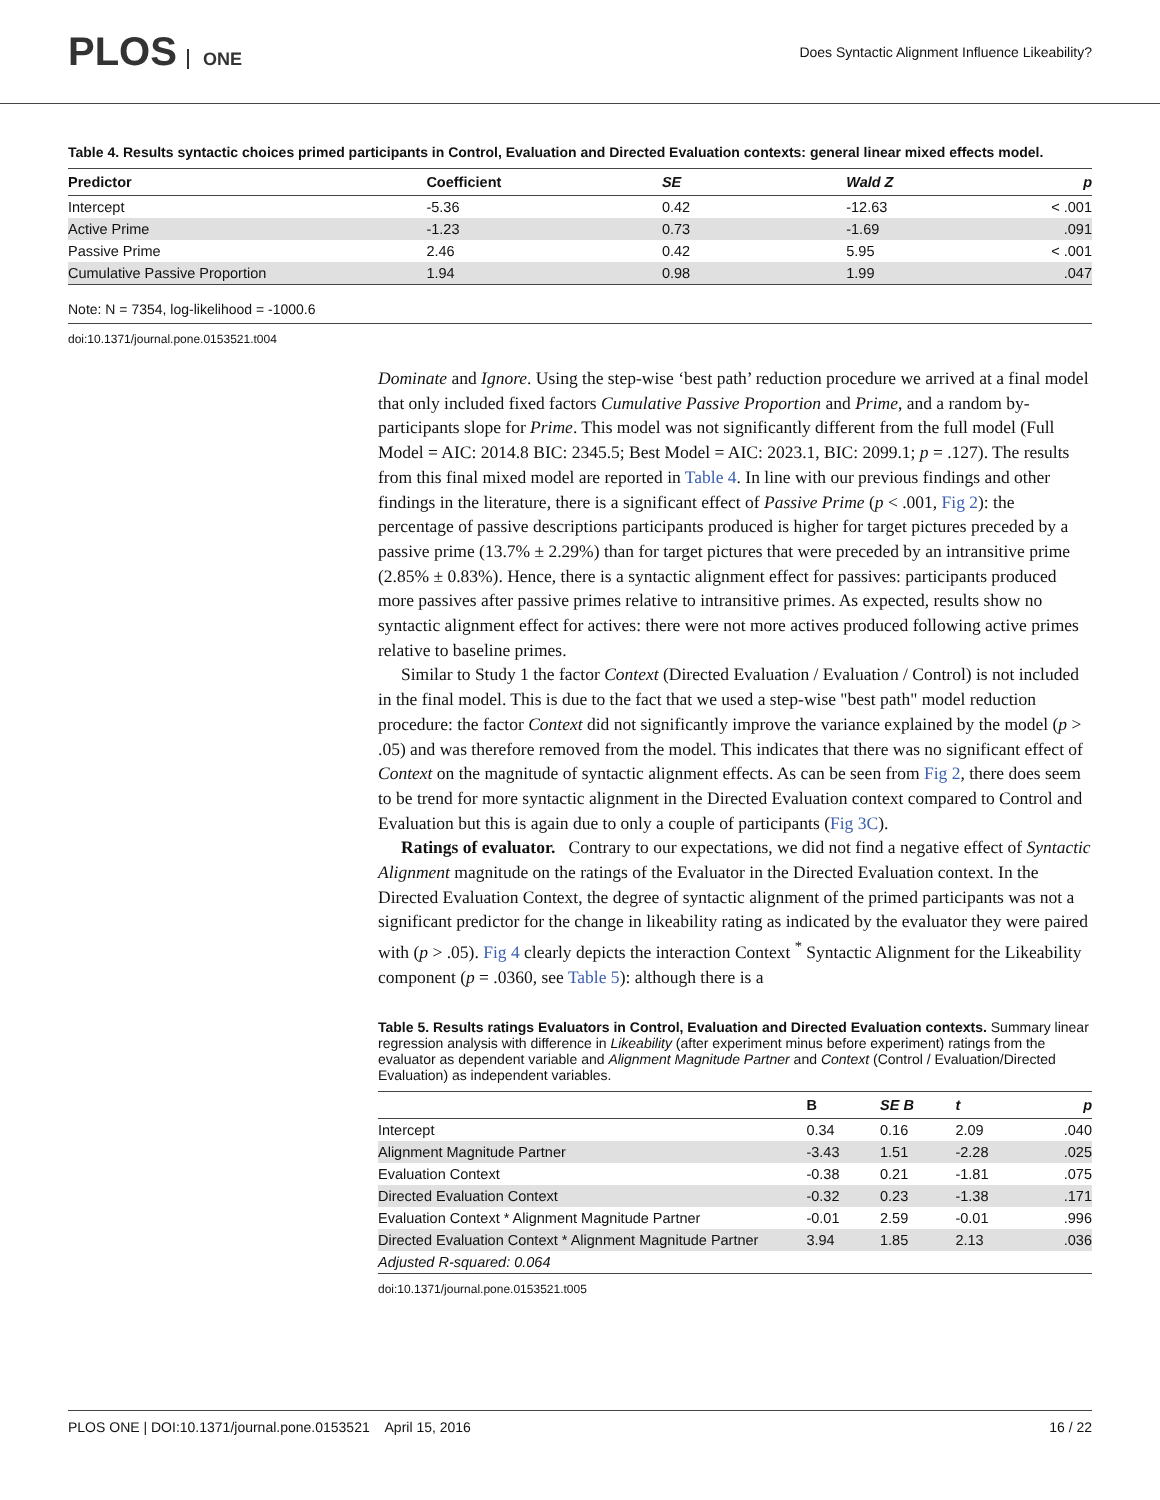PLOS ONE
Does Syntactic Alignment Influence Likeability?
Table 4. Results syntactic choices primed participants in Control, Evaluation and Directed Evaluation contexts: general linear mixed effects model.
| Predictor | Coefficient | SE | Wald Z | p |
| --- | --- | --- | --- | --- |
| Intercept | -5.36 | 0.42 | -12.63 | < .001 |
| Active Prime | -1.23 | 0.73 | -1.69 | .091 |
| Passive Prime | 2.46 | 0.42 | 5.95 | < .001 |
| Cumulative Passive Proportion | 1.94 | 0.98 | 1.99 | .047 |
Note: N = 7354, log-likelihood = -1000.6
doi:10.1371/journal.pone.0153521.t004
Dominate and Ignore. Using the step-wise ‘best path’ reduction procedure we arrived at a final model that only included fixed factors Cumulative Passive Proportion and Prime, and a random by-participants slope for Prime. This model was not significantly different from the full model (Full Model = AIC: 2014.8 BIC: 2345.5; Best Model = AIC: 2023.1, BIC: 2099.1; p = .127). The results from this final mixed model are reported in Table 4. In line with our previous findings and other findings in the literature, there is a significant effect of Passive Prime (p < .001, Fig 2): the percentage of passive descriptions participants produced is higher for target pictures preceded by a passive prime (13.7% ± 2.29%) than for target pictures that were preceded by an intransitive prime (2.85% ± 0.83%). Hence, there is a syntactic alignment effect for passives: participants produced more passives after passive primes relative to intransitive primes. As expected, results show no syntactic alignment effect for actives: there were not more actives produced following active primes relative to baseline primes.
Similar to Study 1 the factor Context (Directed Evaluation / Evaluation / Control) is not included in the final model. This is due to the fact that we used a step-wise "best path" model reduction procedure: the factor Context did not significantly improve the variance explained by the model (p > .05) and was therefore removed from the model. This indicates that there was no significant effect of Context on the magnitude of syntactic alignment effects. As can be seen from Fig 2, there does seem to be trend for more syntactic alignment in the Directed Evaluation context compared to Control and Evaluation but this is again due to only a couple of participants (Fig 3C).
Ratings of evaluator. Contrary to our expectations, we did not find a negative effect of Syntactic Alignment magnitude on the ratings of the Evaluator in the Directed Evaluation context. In the Directed Evaluation Context, the degree of syntactic alignment of the primed participants was not a significant predictor for the change in likeability rating as indicated by the evaluator they were paired with (p > .05). Fig 4 clearly depicts the interaction Context <sup>*</sup> Syntactic Alignment for the Likeability component (p = .0360, see Table 5): although there is a
Table 5. Results ratings Evaluators in Control, Evaluation and Directed Evaluation contexts. Summary linear regression analysis with difference in Likeability (after experiment minus before experiment) ratings from the evaluator as dependent variable and Alignment Magnitude Partner and Context (Control / Evaluation/Directed Evaluation) as independent variables.
| | B | SE B | t | p |
| --- | --- | --- | --- | --- |
| Intercept | 0.34 | 0.16 | 2.09 | .040 |
| Alignment Magnitude Partner | -3.43 | 1.51 | -2.28 | .025 |
| Evaluation Context | -0.38 | 0.21 | -1.81 | .075 |
| Directed Evaluation Context | -0.32 | 0.23 | -1.38 | .171 |
| Evaluation Context * Alignment Magnitude Partner | -0.01 | 2.59 | -0.01 | .996 |
| Directed Evaluation Context * Alignment Magnitude Partner | 3.94 | 1.85 | 2.13 | .036 |
| Adjusted R-squared: 0.064 | | | | |
doi:10.1371/journal.pone.0153521.t005
PLOS ONE | DOI:10.1371/journal.pone.0153521 April 15, 2016 16 / 22